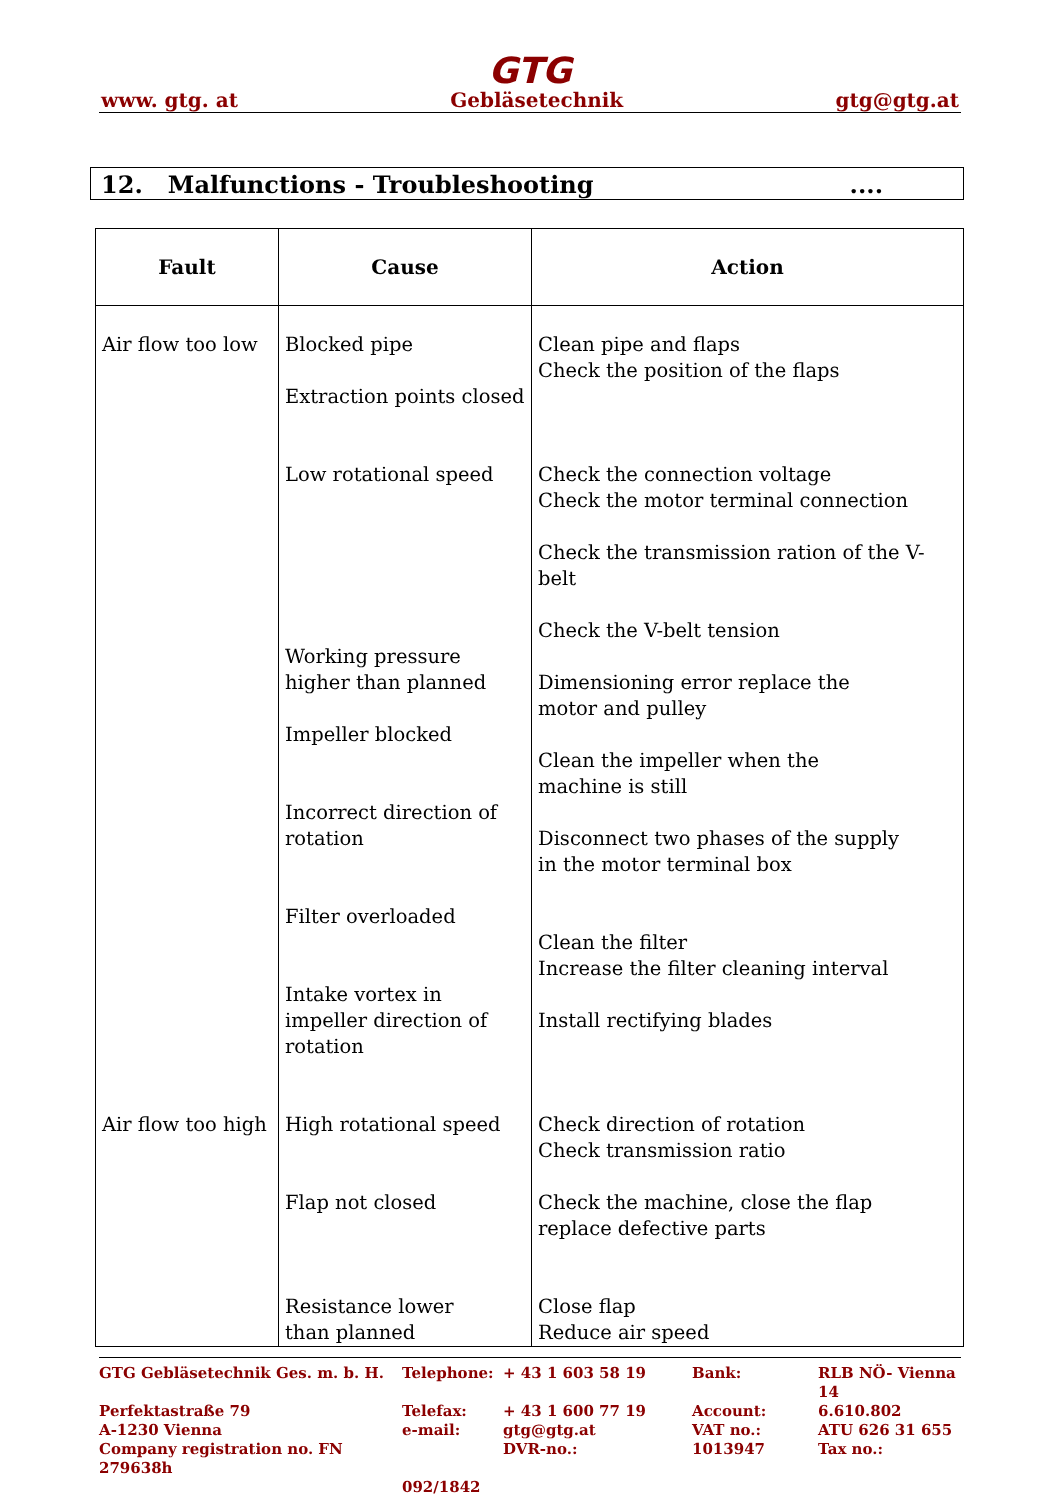GTG
www. gtg. at Gebläsetechnik gtg@gtg.at
12. Malfunctions - Troubleshooting....
| Fault | Cause | Action |
| --- | --- | --- |
| Air flow too low | Blocked pipe Extraction points closed Low rotational speed Working pressure higher than planned Impeller blocked Incorrect direction of rotation Filter overloaded Intake vortex in impeller direction of rotation | Clean pipe and flaps Check the position of the flaps Check the connection voltage Check the motor terminal connection Check the transmission ration of the V-belt Check the V-belt tension Dimensioning error replace the motor and pulley Clean the impeller when the machine is still Disconnect two phases of the supply in the motor terminal box Clean the filter Increase the filter cleaning interval Install rectifying blades |
| Air flow too high | High rotational speed Flap not closed Resistance lower than planned | Check direction of rotation Check transmission ratio Check the machine, close the flap replace defective parts Close flap Reduce air speed |
GTG Gebläsetechnik Ges. m. b. H. Telephone: + 43 1 603 58 19 Bank: RLB NÖ- Vienna 14 Perfektastraße 79 Telefax: + 43 1 600 77 19 Account: 6.610.802 A-1230 Vienna e-mail: gtg@gtg.at VAT no.: ATU 626 31 655 Company registration no. FN 279638h DVR-no.: 1013947 Tax no.: 092/1842